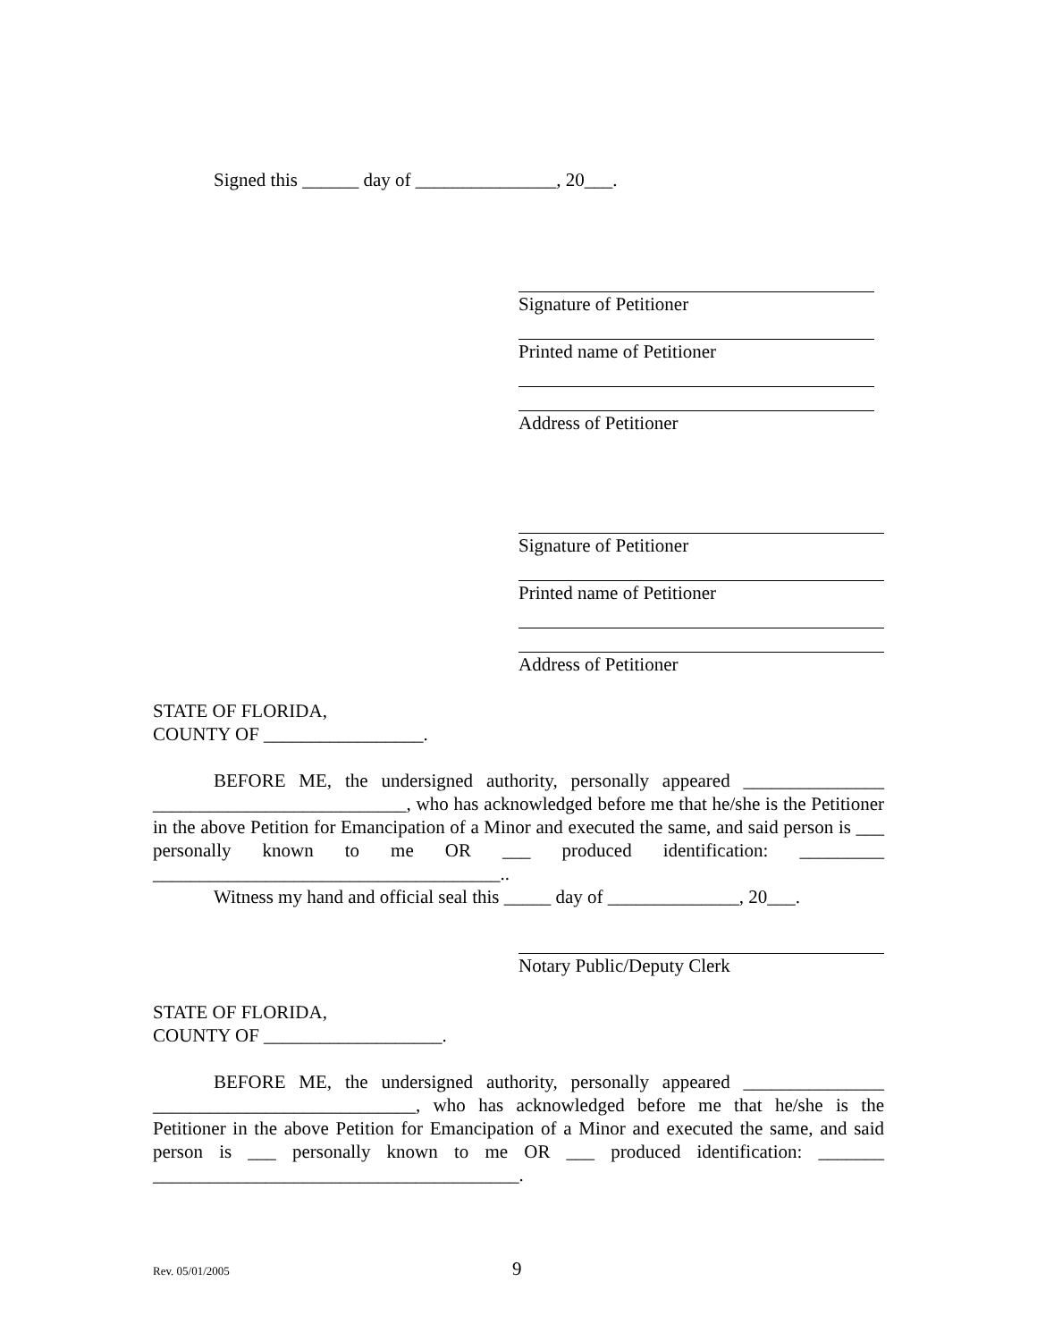Signed this ______ day of _______________, 20___.
Signature of Petitioner
Printed name of Petitioner
Address of Petitioner
Signature of Petitioner
Printed name of Petitioner
Address of Petitioner
STATE OF FLORIDA,
COUNTY OF _________________.
BEFORE ME, the undersigned authority, personally appeared _______________ ___________________________, who has acknowledged before me that he/she is the Petitioner in the above Petition for Emancipation of a Minor and executed the same, and said person is ___ personally known to me OR ___ produced identification: _________ _____________________________________..
Witness my hand and official seal this _____ day of ______________, 20___.
Notary Public/Deputy Clerk
STATE OF FLORIDA,
COUNTY OF ___________________.
BEFORE ME, the undersigned authority, personally appeared _______________ ____________________________, who has acknowledged before me that he/she is the Petitioner in the above Petition for Emancipation of a Minor and executed the same, and said person is ___ personally known to me OR ___ produced identification: _______ _______________________________________.
Rev. 05/01/2005 9